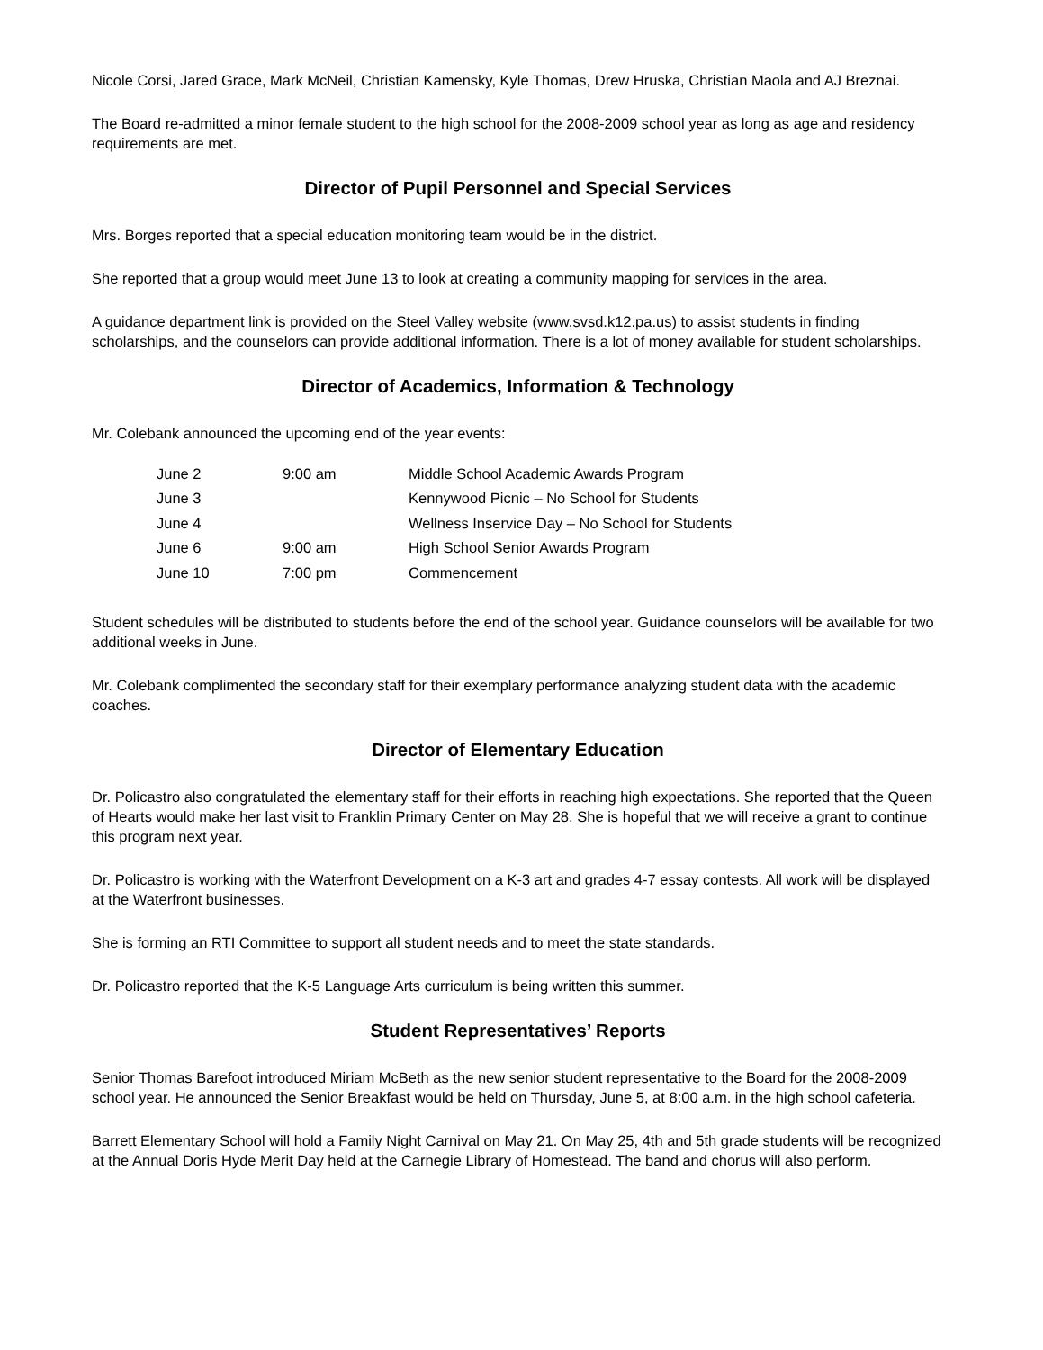Nicole Corsi, Jared Grace, Mark McNeil, Christian Kamensky, Kyle Thomas, Drew Hruska, Christian Maola and AJ Breznai.
The Board re-admitted a minor female student to the high school for the 2008-2009 school year as long as age and residency requirements are met.
Director of Pupil Personnel and Special Services
Mrs. Borges reported that a special education monitoring team would be in the district.
She reported that a group would meet June 13 to look at creating a community mapping for services in the area.
A guidance department link is provided on the Steel Valley website (www.svsd.k12.pa.us) to assist students in finding scholarships, and the counselors can provide additional information. There is a lot of money available for student scholarships.
Director of Academics, Information & Technology
Mr. Colebank announced the upcoming end of the year events:
| June 2 | 9:00 am | Middle School Academic Awards Program |
| June 3 | | Kennywood Picnic – No School for Students |
| June 4 | | Wellness Inservice Day – No School for Students |
| June 6 | 9:00 am | High School Senior Awards Program |
| June 10 | 7:00 pm | Commencement |
Student schedules will be distributed to students before the end of the school year. Guidance counselors will be available for two additional weeks in June.
Mr. Colebank complimented the secondary staff for their exemplary performance analyzing student data with the academic coaches.
Director of Elementary Education
Dr. Policastro also congratulated the elementary staff for their efforts in reaching high expectations. She reported that the Queen of Hearts would make her last visit to Franklin Primary Center on May 28. She is hopeful that we will receive a grant to continue this program next year.
Dr. Policastro is working with the Waterfront Development on a K-3 art and grades 4-7 essay contests. All work will be displayed at the Waterfront businesses.
She is forming an RTI Committee to support all student needs and to meet the state standards.
Dr. Policastro reported that the K-5 Language Arts curriculum is being written this summer.
Student Representatives’ Reports
Senior Thomas Barefoot introduced Miriam McBeth as the new senior student representative to the Board for the 2008-2009 school year. He announced the Senior Breakfast would be held on Thursday, June 5, at 8:00 a.m. in the high school cafeteria.
Barrett Elementary School will hold a Family Night Carnival on May 21. On May 25, 4th and 5th grade students will be recognized at the Annual Doris Hyde Merit Day held at the Carnegie Library of Homestead. The band and chorus will also perform.